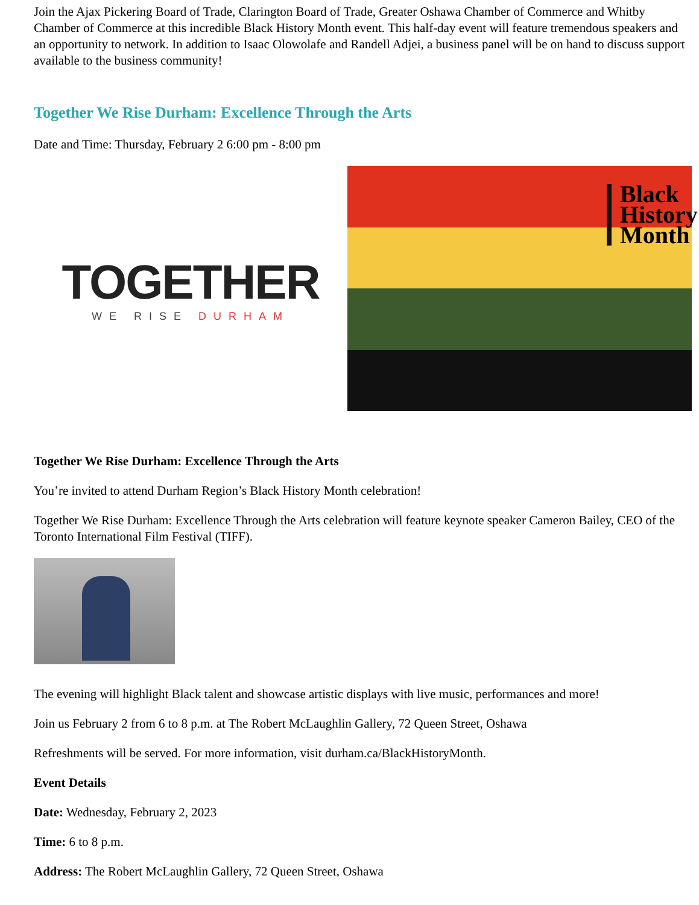Join the Ajax Pickering Board of Trade, Clarington Board of Trade, Greater Oshawa Chamber of Commerce and Whitby Chamber of Commerce at this incredible Black History Month event. This half-day event will feature tremendous speakers and an opportunity to network. In addition to Isaac Olowolafe and Randell Adjei, a business panel will be on hand to discuss support available to the business community!
Together We Rise Durham: Excellence Through the Arts
Date and Time: Thursday, February 2 6:00 pm - 8:00 pm
TOGETHER
WE RISE DURHAM
Black
History
Month
Together We Rise Durham: Excellence Through the Arts
You’re invited to attend Durham Region’s Black History Month celebration!
Together We Rise Durham: Excellence Through the Arts celebration will feature keynote speaker Cameron Bailey, CEO of the Toronto International Film Festival (TIFF).
The evening will highlight Black talent and showcase artistic displays with live music, performances and more!
Join us February 2 from 6 to 8 p.m. at The Robert McLaughlin Gallery, 72 Queen Street, Oshawa
Refreshments will be served. For more information, visit durham.ca/BlackHistoryMonth.
Event Details
Date: Wednesday, February 2, 2023
Time: 6 to 8 p.m.
Address: The Robert McLaughlin Gallery, 72 Queen Street, Oshawa